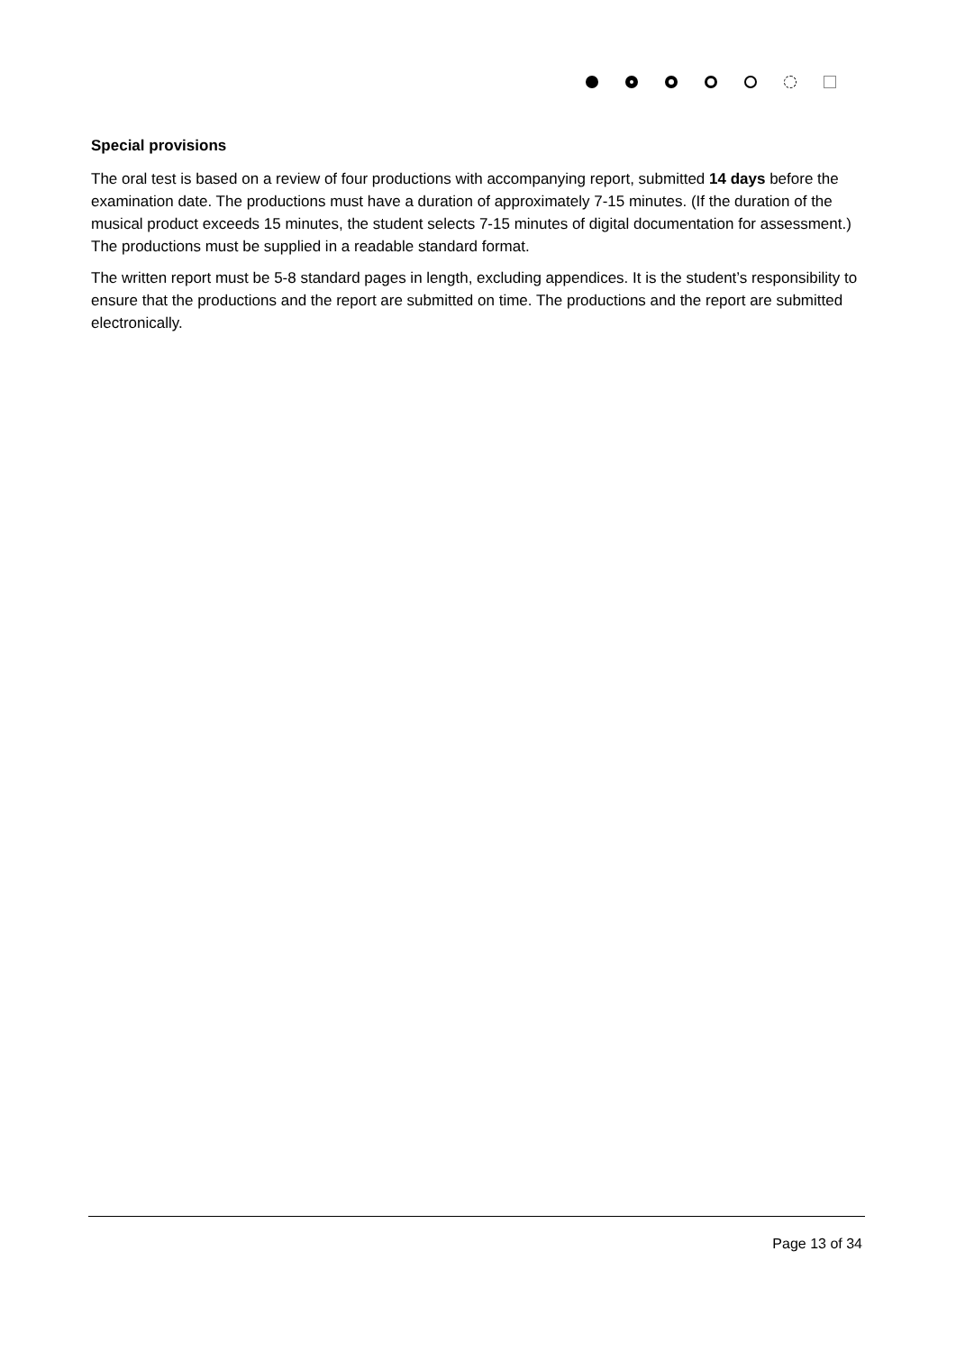Special provisions
The oral test is based on a review of four productions with accompanying report, submitted 14 days before the examination date. The productions must have a duration of approximately 7-15 minutes. (If the duration of the musical product exceeds 15 minutes, the student selects 7-15 minutes of digital documentation for assessment.) The productions must be supplied in a readable standard format.
The written report must be 5-8 standard pages in length, excluding appendices. It is the student’s responsibility to ensure that the productions and the report are submitted on time. The productions and the report are submitted electronically.
Page 13 of 34